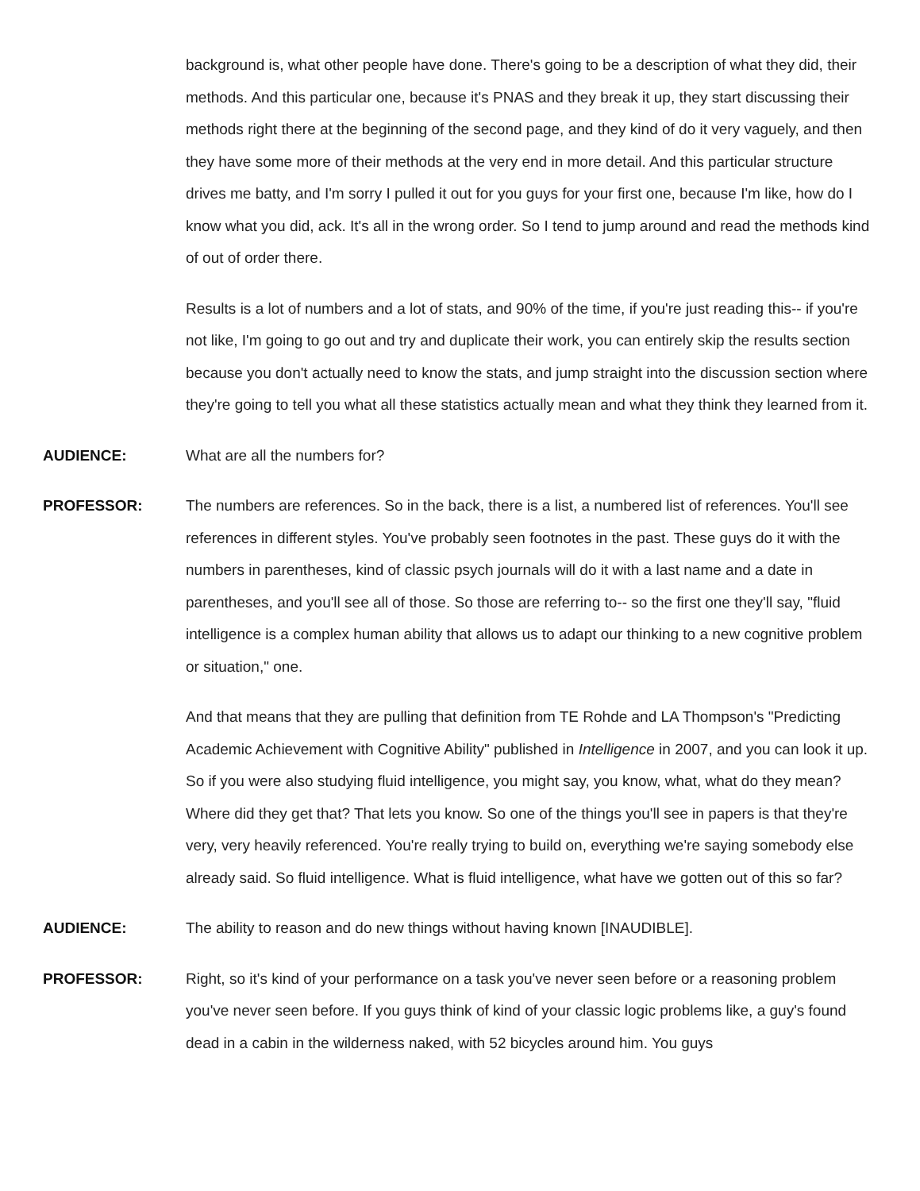background is, what other people have done. There's going to be a description of what they did, their methods. And this particular one, because it's PNAS and they break it up, they start discussing their methods right there at the beginning of the second page, and they kind of do it very vaguely, and then they have some more of their methods at the very end in more detail. And this particular structure drives me batty, and I'm sorry I pulled it out for you guys for your first one, because I'm like, how do I know what you did, ack. It's all in the wrong order. So I tend to jump around and read the methods kind of out of order there.
Results is a lot of numbers and a lot of stats, and 90% of the time, if you're just reading this-- if you're not like, I'm going to go out and try and duplicate their work, you can entirely skip the results section because you don't actually need to know the stats, and jump straight into the discussion section where they're going to tell you what all these statistics actually mean and what they think they learned from it.
AUDIENCE: What are all the numbers for?
PROFESSOR: The numbers are references. So in the back, there is a list, a numbered list of references. You'll see references in different styles. You've probably seen footnotes in the past. These guys do it with the numbers in parentheses, kind of classic psych journals will do it with a last name and a date in parentheses, and you'll see all of those. So those are referring to-- so the first one they'll say, "fluid intelligence is a complex human ability that allows us to adapt our thinking to a new cognitive problem or situation," one.
And that means that they are pulling that definition from TE Rohde and LA Thompson's "Predicting Academic Achievement with Cognitive Ability" published in Intelligence in 2007, and you can look it up. So if you were also studying fluid intelligence, you might say, you know, what, what do they mean? Where did they get that? That lets you know. So one of the things you'll see in papers is that they're very, very heavily referenced. You're really trying to build on, everything we're saying somebody else already said. So fluid intelligence. What is fluid intelligence, what have we gotten out of this so far?
AUDIENCE: The ability to reason and do new things without having known [INAUDIBLE].
PROFESSOR: Right, so it's kind of your performance on a task you've never seen before or a reasoning problem you've never seen before. If you guys think of kind of your classic logic problems like, a guy's found dead in a cabin in the wilderness naked, with 52 bicycles around him. You guys